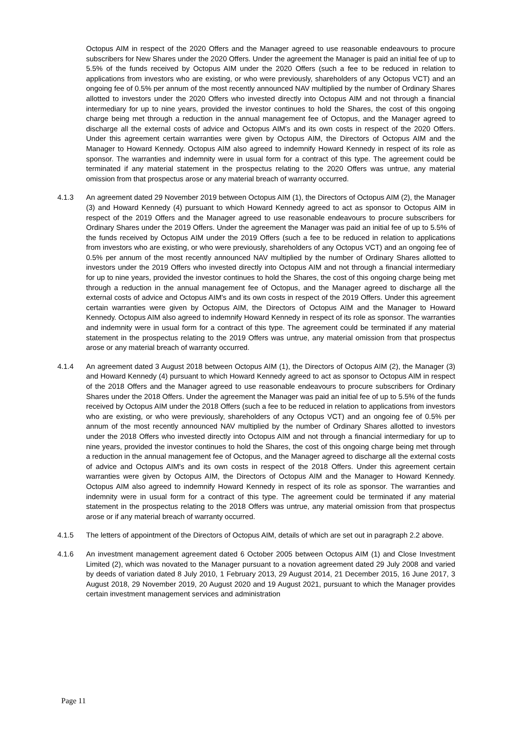Octopus AIM in respect of the 2020 Offers and the Manager agreed to use reasonable endeavours to procure subscribers for New Shares under the 2020 Offers. Under the agreement the Manager is paid an initial fee of up to 5.5% of the funds received by Octopus AIM under the 2020 Offers (such a fee to be reduced in relation to applications from investors who are existing, or who were previously, shareholders of any Octopus VCT) and an ongoing fee of 0.5% per annum of the most recently announced NAV multiplied by the number of Ordinary Shares allotted to investors under the 2020 Offers who invested directly into Octopus AIM and not through a financial intermediary for up to nine years, provided the investor continues to hold the Shares, the cost of this ongoing charge being met through a reduction in the annual management fee of Octopus, and the Manager agreed to discharge all the external costs of advice and Octopus AIM's and its own costs in respect of the 2020 Offers. Under this agreement certain warranties were given by Octopus AIM, the Directors of Octopus AIM and the Manager to Howard Kennedy. Octopus AIM also agreed to indemnify Howard Kennedy in respect of its role as sponsor. The warranties and indemnity were in usual form for a contract of this type. The agreement could be terminated if any material statement in the prospectus relating to the 2020 Offers was untrue, any material omission from that prospectus arose or any material breach of warranty occurred.
4.1.3 An agreement dated 29 November 2019 between Octopus AIM (1), the Directors of Octopus AIM (2), the Manager (3) and Howard Kennedy (4) pursuant to which Howard Kennedy agreed to act as sponsor to Octopus AIM in respect of the 2019 Offers and the Manager agreed to use reasonable endeavours to procure subscribers for Ordinary Shares under the 2019 Offers. Under the agreement the Manager was paid an initial fee of up to 5.5% of the funds received by Octopus AIM under the 2019 Offers (such a fee to be reduced in relation to applications from investors who are existing, or who were previously, shareholders of any Octopus VCT) and an ongoing fee of 0.5% per annum of the most recently announced NAV multiplied by the number of Ordinary Shares allotted to investors under the 2019 Offers who invested directly into Octopus AIM and not through a financial intermediary for up to nine years, provided the investor continues to hold the Shares, the cost of this ongoing charge being met through a reduction in the annual management fee of Octopus, and the Manager agreed to discharge all the external costs of advice and Octopus AIM's and its own costs in respect of the 2019 Offers. Under this agreement certain warranties were given by Octopus AIM, the Directors of Octopus AIM and the Manager to Howard Kennedy. Octopus AIM also agreed to indemnify Howard Kennedy in respect of its role as sponsor. The warranties and indemnity were in usual form for a contract of this type. The agreement could be terminated if any material statement in the prospectus relating to the 2019 Offers was untrue, any material omission from that prospectus arose or any material breach of warranty occurred.
4.1.4 An agreement dated 3 August 2018 between Octopus AIM (1), the Directors of Octopus AIM (2), the Manager (3) and Howard Kennedy (4) pursuant to which Howard Kennedy agreed to act as sponsor to Octopus AIM in respect of the 2018 Offers and the Manager agreed to use reasonable endeavours to procure subscribers for Ordinary Shares under the 2018 Offers. Under the agreement the Manager was paid an initial fee of up to 5.5% of the funds received by Octopus AIM under the 2018 Offers (such a fee to be reduced in relation to applications from investors who are existing, or who were previously, shareholders of any Octopus VCT) and an ongoing fee of 0.5% per annum of the most recently announced NAV multiplied by the number of Ordinary Shares allotted to investors under the 2018 Offers who invested directly into Octopus AIM and not through a financial intermediary for up to nine years, provided the investor continues to hold the Shares, the cost of this ongoing charge being met through a reduction in the annual management fee of Octopus, and the Manager agreed to discharge all the external costs of advice and Octopus AIM's and its own costs in respect of the 2018 Offers. Under this agreement certain warranties were given by Octopus AIM, the Directors of Octopus AIM and the Manager to Howard Kennedy. Octopus AIM also agreed to indemnify Howard Kennedy in respect of its role as sponsor. The warranties and indemnity were in usual form for a contract of this type. The agreement could be terminated if any material statement in the prospectus relating to the 2018 Offers was untrue, any material omission from that prospectus arose or if any material breach of warranty occurred.
4.1.5 The letters of appointment of the Directors of Octopus AIM, details of which are set out in paragraph 2.2 above.
4.1.6 An investment management agreement dated 6 October 2005 between Octopus AIM (1) and Close Investment Limited (2), which was novated to the Manager pursuant to a novation agreement dated 29 July 2008 and varied by deeds of variation dated 8 July 2010, 1 February 2013, 29 August 2014, 21 December 2015, 16 June 2017, 3 August 2018, 29 November 2019, 20 August 2020 and 19 August 2021, pursuant to which the Manager provides certain investment management services and administration
Page 11